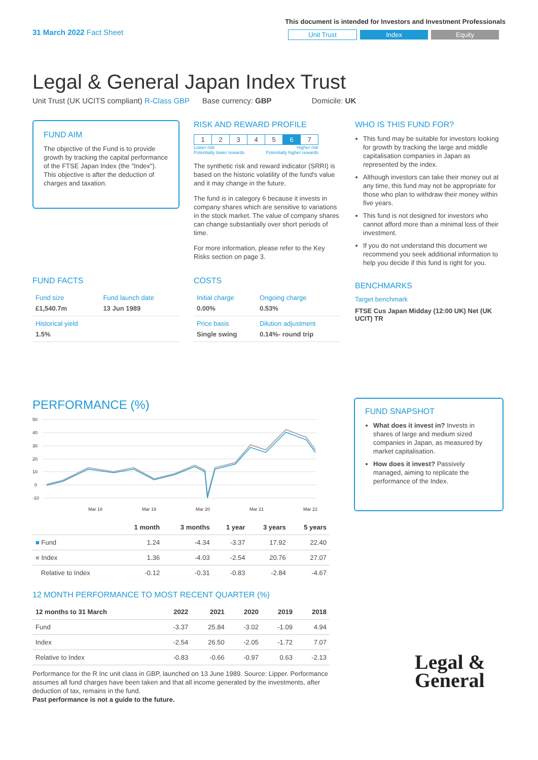31 March 2022 Fact Sheet
This document is intended for Investors and Investment Professionals
Unit Trust Index Equity
Legal & General Japan Index Trust
Unit Trust (UK UCITS compliant) R-Class GBP Base currency: GBP Domicile: UK
FUND AIM
The objective of the Fund is to provide growth by tracking the capital performance of the FTSE Japan Index (the "Index"). This objective is after the deduction of charges and taxation.
RISK AND REWARD PROFILE
| 1 | 2 | 3 | 4 | 5 | 6 | 7 |
Lower risk
Potentially lower rewards Higher risk
Potentially higher rewards
The synthetic risk and reward indicator (SRRI) is based on the historic volatility of the fund's value and it may change in the future.
The fund is in category 6 because it invests in company shares which are sensitive to variations in the stock market. The value of company shares can change substantially over short periods of time.
For more information, please refer to the Key Risks section on page 3.
WHO IS THIS FUND FOR?
This fund may be suitable for investors looking for growth by tracking the large and middle capitalisation companies in Japan as represented by the index.
Although investors can take their money out at any time, this fund may not be appropriate for those who plan to withdraw their money within five years.
This fund is not designed for investors who cannot afford more than a minimal loss of their investment.
If you do not understand this document we recommend you seek additional information to help you decide if this fund is right for you.
FUND FACTS
| Fund size £1,540.7m | Fund launch date 13 Jun 1989 |
| Historical yield 1.5% | |
COSTS
| Initial charge 0.00% | Ongoing charge 0.53% |
| Price basis Single swing | Dilution adjustment 0.14%- round trip |
BENCHMARKS
Target benchmark
FTSE Cus Japan Midday (12:00 UK) Net (UK UCIT) TR
PERFORMANCE (%)
50
40
30
20
10
0
-10
Mar 18
Mar 19
Mar 20
Mar 21
Mar 22
| | 1 month | 3 months | 1 year | 3 years | 5 years |
| --- | --- | --- | --- | --- | --- |
| ■ Fund | 1.24 | -4.34 | -3.37 | 17.92 | 22.40 |
| ■ Index | 1.36 | -4.03 | -2.54 | 20.76 | 27.07 |
| Relative to Index | -0.12 | -0.31 | -0.83 | -2.84 | -4.67 |
12 MONTH PERFORMANCE TO MOST RECENT QUARTER (%)
| 12 months to 31 March | 2022 | 2021 | 2020 | 2019 | 2018 |
| --- | --- | --- | --- | --- | --- |
| Fund | -3.37 | 25.84 | -3.02 | -1.09 | 4.94 |
| Index | -2.54 | 26.50 | -2.05 | -1.72 | 7.07 |
| Relative to Index | -0.83 | -0.66 | -0.97 | 0.63 | -2.13 |
Performance for the R Inc unit class in GBP, launched on 13 June 1989. Source: Lipper. Performance assumes all fund charges have been taken and that all income generated by the investments, after deduction of tax, remains in the fund.
Past performance is not a guide to the future.
FUND SNAPSHOT
What does it invest in? Invests in shares of large and medium sized companies in Japan, as measured by market capitalisation.
How does it invest? Passively managed, aiming to replicate the performance of the Index.
Legal &
General